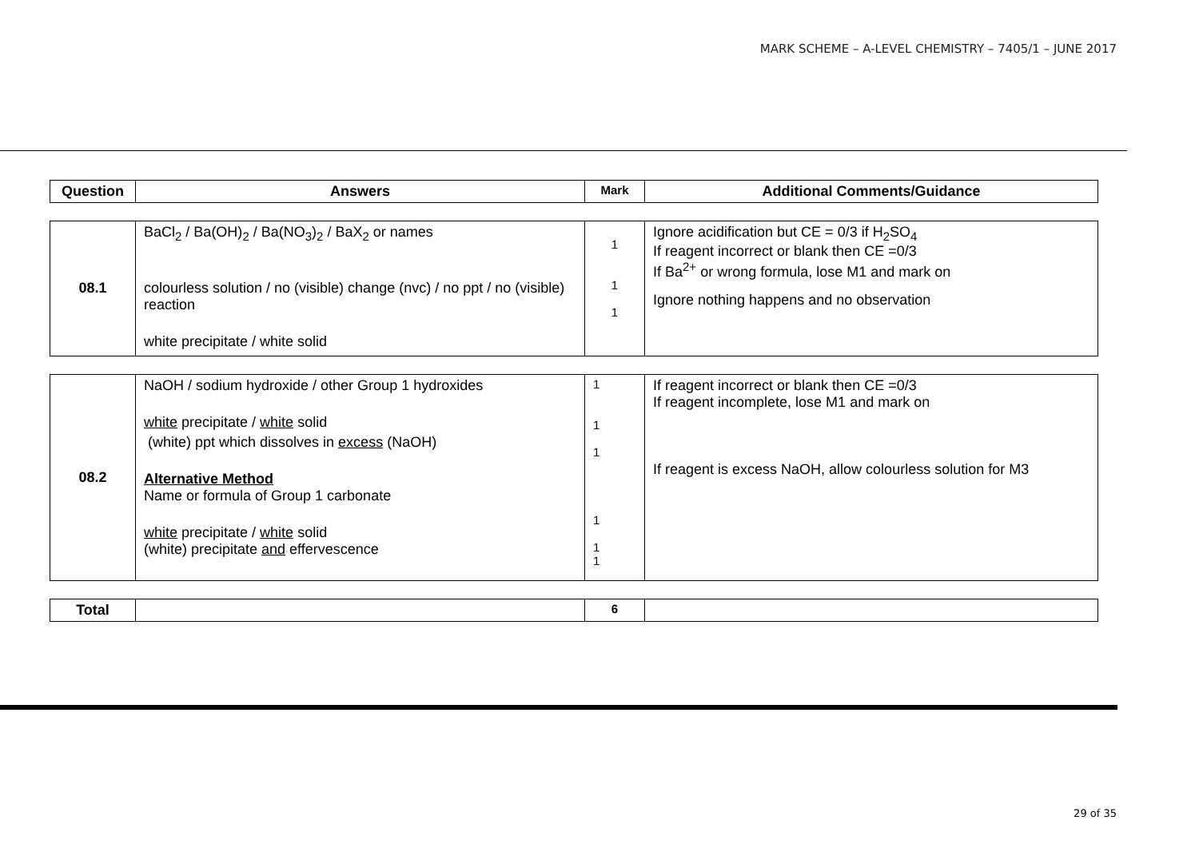MARK SCHEME – A-LEVEL CHEMISTRY – 7405/1 – JUNE 2017
| Question | Answers | Mark | Additional Comments/Guidance |
| --- | --- | --- | --- |
| 08.1 | BaCl<sub>2</sub> / Ba(OH)<sub>2</sub> / Ba(NO<sub>3</sub>)<sub>2</sub> / BaX<sub>2</sub> or names colourless solution / no (visible) change (nvc) / no ppt / no (visible) reaction white precipitate / white solid | 1 1 1 | Ignore acidification but CE = 0/3 if H<sub>2</sub>SO<sub>4</sub> If reagent incorrect or blank then CE =0/3 If Ba<sup>2+</sup> or wrong formula, lose M1 and mark on Ignore nothing happens and no observation |
| 08.2 | NaOH / sodium hydroxide / other Group 1 hydroxides white precipitate / white solid (white) ppt which dissolves in excess (NaOH) Alternative Method Name or formula of Group 1 carbonate white precipitate / white solid (white) precipitate and effervescence | 1 1 1 1 1 1 | If reagent incorrect or blank then CE =0/3 If reagent incomplete, lose M1 and mark on If reagent is excess NaOH, allow colourless solution for M3 |
| Total | | 6 | |
29 of 35